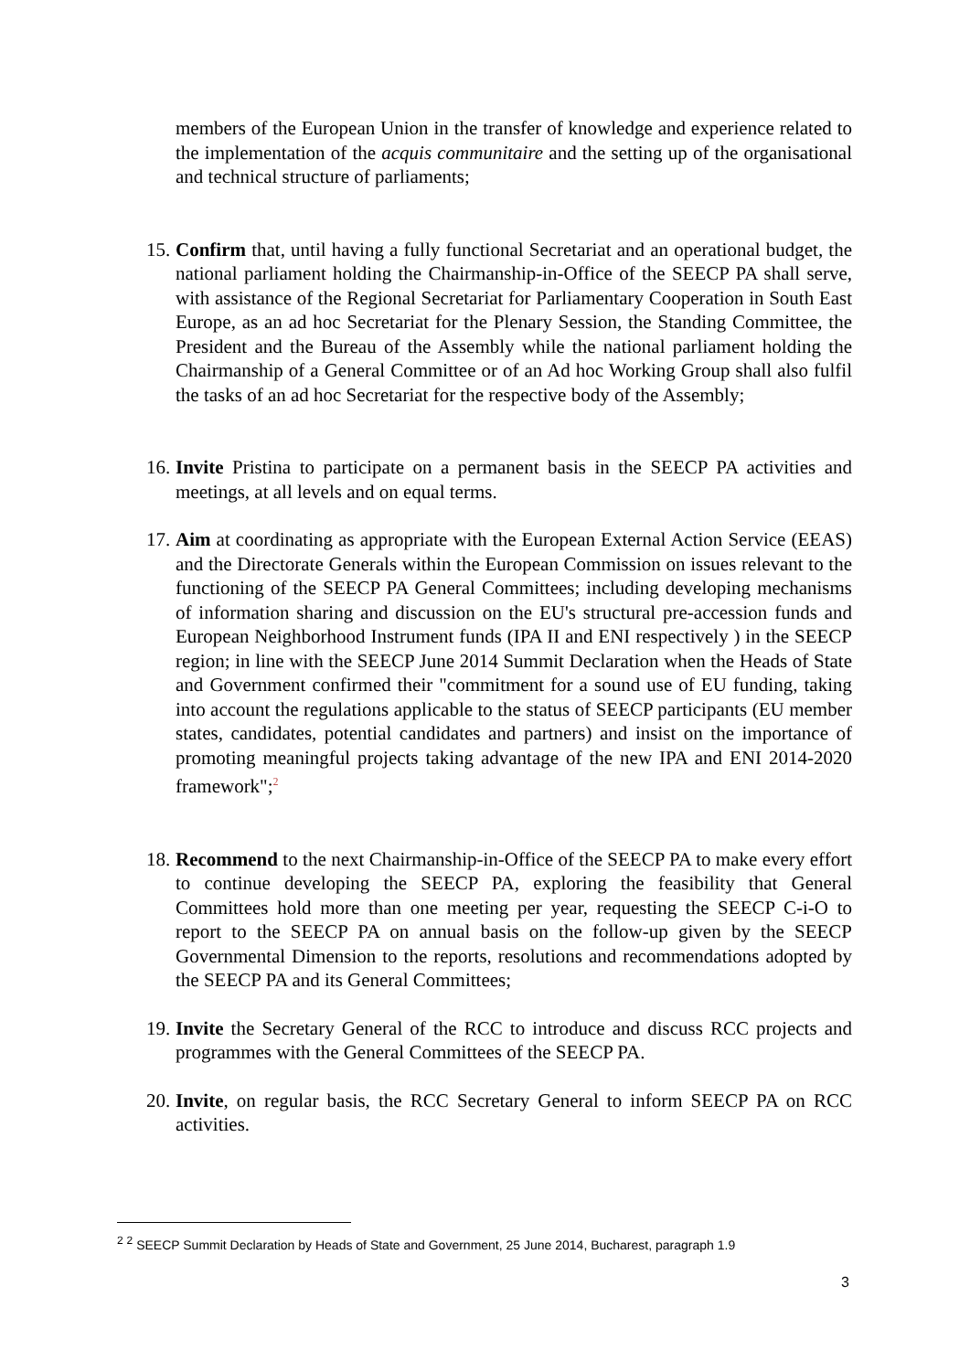members of the European Union in the transfer of knowledge and experience related to the implementation of the acquis communitaire and the setting up of the organisational and technical structure of parliaments;
15. Confirm that, until having a fully functional Secretariat and an operational budget, the national parliament holding the Chairmanship-in-Office of the SEECP PA shall serve, with assistance of the Regional Secretariat for Parliamentary Cooperation in South East Europe, as an ad hoc Secretariat for the Plenary Session, the Standing Committee, the President and the Bureau of the Assembly while the national parliament holding the Chairmanship of a General Committee or of an Ad hoc Working Group shall also fulfil the tasks of an ad hoc Secretariat for the respective body of the Assembly;
16. Invite Pristina to participate on a permanent basis in the SEECP PA activities and meetings, at all levels and on equal terms.
17. Aim at coordinating as appropriate with the European External Action Service (EEAS) and the Directorate Generals within the European Commission on issues relevant to the functioning of the SEECP PA General Committees; including developing mechanisms of information sharing and discussion on the EU's structural pre-accession funds and European Neighborhood Instrument funds (IPA II and ENI respectively ) in the SEECP region; in line with the SEECP June 2014 Summit Declaration when the Heads of State and Government confirmed their "commitment for a sound use of EU funding, taking into account the regulations applicable to the status of SEECP participants (EU member states, candidates, potential candidates and partners) and insist on the importance of promoting meaningful projects taking advantage of the new IPA and ENI 2014-2020 framework";<sup>2</sup>
18. Recommend to the next Chairmanship-in-Office of the SEECP PA to make every effort to continue developing the SEECP PA, exploring the feasibility that General Committees hold more than one meeting per year, requesting the SEECP C-i-O to report to the SEECP PA on annual basis on the follow-up given by the SEECP Governmental Dimension to the reports, resolutions and recommendations adopted by the SEECP PA and its General Committees;
19. Invite the Secretary General of the RCC to introduce and discuss RCC projects and programmes with the General Committees of the SEECP PA.
20. Invite, on regular basis, the RCC Secretary General to inform SEECP PA on RCC activities.
<sup>2</sup> <sup>2</sup> SEECP Summit Declaration by Heads of State and Government, 25 June 2014, Bucharest, paragraph 1.9
3